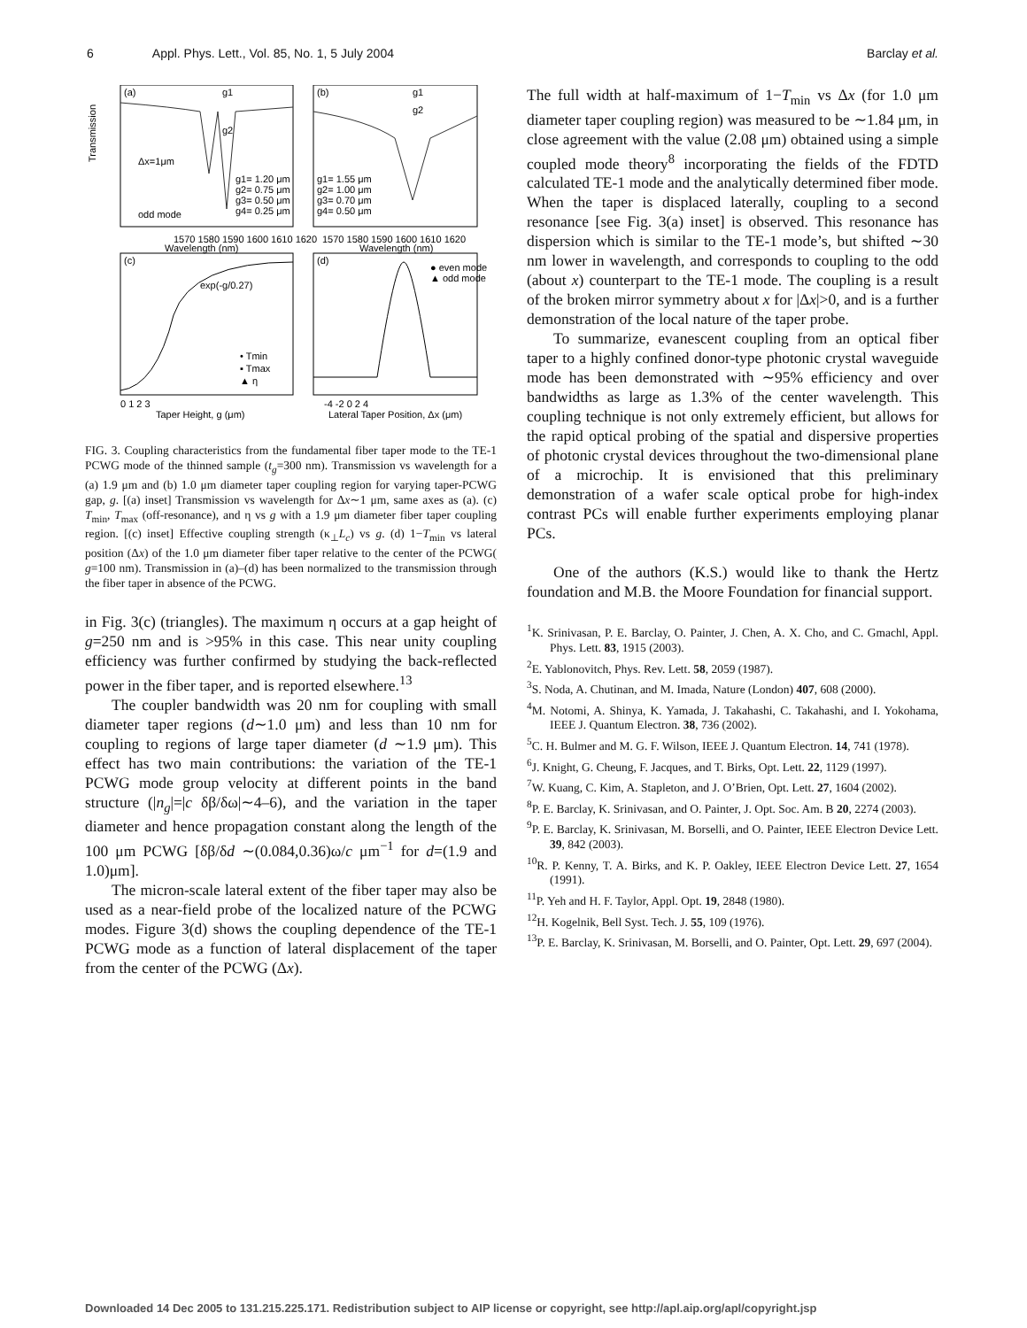6 Appl. Phys. Lett., Vol. 85, No. 1, 5 July 2004 Barclay et al.
(a)
(b)
(c)
(d)
g1
g1
g2
g2
Δx=1μm
odd mode
g1= 1.20 μm
g2= 0.75 μm
g3= 0.50 μm
g4= 0.25 μm
g1= 1.55 μm
g2= 1.00 μm
g3= 0.70 μm
g4= 0.50 μm
1570 1580 1590 1600 1610 1620
Wavelength (nm)
1570 1580 1590 1600 1610 1620
Wavelength (nm)
exp(-g/0.27)
• Tmin
▪ Tmax
▲ η
● even mode
▲ odd mode
0 1 2 3
Taper Height, g (μm)
-4 -2 0 2 4
Lateral Taper Position, Δx (μm)
Transmission
FIG. 3. Coupling characteristics from the fundamental fiber taper mode to the TE-1 PCWG mode of the thinned sample (t<sub>g</sub>=300 nm). Transmission vs wavelength for a (a) 1.9 μm and (b) 1.0 μm diameter taper coupling region for varying taper-PCWG gap, g. [(a) inset] Transmission vs wavelength for Δx∼1 μm, same axes as (a). (c) T<sub>min</sub>, T<sub>max</sub> (off-resonance), and η vs g with a 1.9 μm diameter fiber taper coupling region. [(c) inset] Effective coupling strength (κ<sub>⊥</sub>L<sub>c</sub>) vs g. (d) 1−T<sub>min</sub> vs lateral position (Δx) of the 1.0 μm diameter fiber taper relative to the center of the PCWG( g=100 nm). Transmission in (a)–(d) has been normalized to the transmission through the fiber taper in absence of the PCWG.
in Fig. 3(c) (triangles). The maximum η occurs at a gap height of g=250 nm and is >95% in this case. This near unity coupling efficiency was further confirmed by studying the back-reflected power in the fiber taper, and is reported elsewhere.<sup>13</sup>
The coupler bandwidth was 20 nm for coupling with small diameter taper regions (d∼1.0 μm) and less than 10 nm for coupling to regions of large taper diameter (d ∼1.9 μm). This effect has two main contributions: the variation of the TE-1 PCWG mode group velocity at different points in the band structure (|n<sub>g</sub>|=|c δβ/δω|∼4–6), and the variation in the taper diameter and hence propagation constant along the length of the 100 μm PCWG [δβ/δd ∼(0.084,0.36)ω/c μm<sup>−1</sup> for d=(1.9 and 1.0)μm].
The micron-scale lateral extent of the fiber taper may also be used as a near-field probe of the localized nature of the PCWG modes. Figure 3(d) shows the coupling dependence of the TE-1 PCWG mode as a function of lateral displacement of the taper from the center of the PCWG (Δx).
The full width at half-maximum of 1−T<sub>min</sub> vs Δx (for 1.0 μm diameter taper coupling region) was measured to be ∼1.84 μm, in close agreement with the value (2.08 μm) obtained using a simple coupled mode theory<sup>8</sup> incorporating the fields of the FDTD calculated TE-1 mode and the analytically determined fiber mode. When the taper is displaced laterally, coupling to a second resonance [see Fig. 3(a) inset] is observed. This resonance has dispersion which is similar to the TE-1 mode’s, but shifted ∼30 nm lower in wavelength, and corresponds to coupling to the odd (about x) counterpart to the TE-1 mode. The coupling is a result of the broken mirror symmetry about x for |Δx|>0, and is a further demonstration of the local nature of the taper probe.
To summarize, evanescent coupling from an optical fiber taper to a highly confined donor-type photonic crystal waveguide mode has been demonstrated with ∼95% efficiency and over bandwidths as large as 1.3% of the center wavelength. This coupling technique is not only extremely efficient, but allows for the rapid optical probing of the spatial and dispersive properties of photonic crystal devices throughout the two-dimensional plane of a microchip. It is envisioned that this preliminary demonstration of a wafer scale optical probe for high-index contrast PCs will enable further experiments employing planar PCs.
One of the authors (K.S.) would like to thank the Hertz foundation and M.B. the Moore Foundation for financial support.
<sup>1</sup> K. Srinivasan, P. E. Barclay, O. Painter, J. Chen, A. X. Cho, and C. Gmachl, Appl. Phys. Lett. 83, 1915 (2003).
<sup>2</sup> E. Yablonovitch, Phys. Rev. Lett. 58, 2059 (1987).
<sup>3</sup> S. Noda, A. Chutinan, and M. Imada, Nature (London) 407, 608 (2000).
<sup>4</sup> M. Notomi, A. Shinya, K. Yamada, J. Takahashi, C. Takahashi, and I. Yokohama, IEEE J. Quantum Electron. 38, 736 (2002).
<sup>5</sup> C. H. Bulmer and M. G. F. Wilson, IEEE J. Quantum Electron. 14, 741 (1978).
<sup>6</sup> J. Knight, G. Cheung, F. Jacques, and T. Birks, Opt. Lett. 22, 1129 (1997).
<sup>7</sup> W. Kuang, C. Kim, A. Stapleton, and J. O’Brien, Opt. Lett. 27, 1604 (2002).
<sup>8</sup> P. E. Barclay, K. Srinivasan, and O. Painter, J. Opt. Soc. Am. B 20, 2274 (2003).
<sup>9</sup> P. E. Barclay, K. Srinivasan, M. Borselli, and O. Painter, IEEE Electron Device Lett. 39, 842 (2003).
<sup>10</sup> R. P. Kenny, T. A. Birks, and K. P. Oakley, IEEE Electron Device Lett. 27, 1654 (1991).
<sup>11</sup> P. Yeh and H. F. Taylor, Appl. Opt. 19, 2848 (1980).
<sup>12</sup>H. Kogelnik, Bell Syst. Tech. J. 55, 109 (1976).
<sup>13</sup> P. E. Barclay, K. Srinivasan, M. Borselli, and O. Painter, Opt. Lett. 29, 697 (2004).
Downloaded 14 Dec 2005 to 131.215.225.171. Redistribution subject to AIP license or copyright, see http://apl.aip.org/apl/copyright.jsp